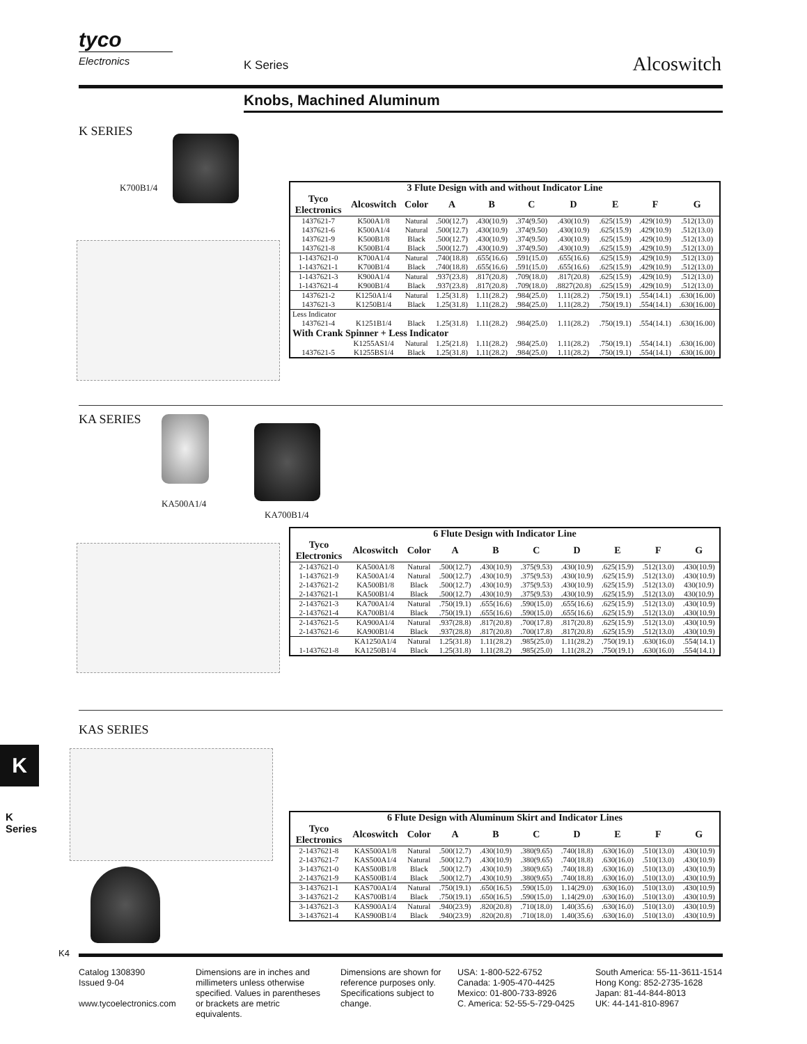tyco
Electronics
K Series Alcoswitch
Knobs, Machined Aluminum
K SERIES
K700B1/4
| 3 Flute Design with and without Indicator Line | | | | | | | | | |
| --- | --- | --- | --- | --- | --- | --- | --- | --- | --- |
| Tyco Electronics | Alcoswitch | Color | A | B | C | D | E | F | G |
| 1437621-7 1437621-6 1437621-9 1437621-8 | K500A1/8 K500A1/4 K500B1/8 K500B1/4 | Natural Natural Black Black | .500(12.7) .500(12.7) .500(12.7) .500(12.7) | .430(10.9) .430(10.9) .430(10.9) .430(10.9) | .374(9.50) .374(9.50) .374(9.50) .374(9.50) | .430(10.9) .430(10.9) .430(10.9) .430(10.9) | .625(15.9) .625(15.9) .625(15.9) .625(15.9) | .429(10.9) .429(10.9) .429(10.9) .429(10.9) | .512(13.0) .512(13.0) .512(13.0) .512(13.0) |
| 1-1437621-0 1-1437621-1 | K700A1/4 K700B1/4 | Natural Black | .740(18.8) .740(18.8) | .655(16.6) .655(16.6) | .591(15.0) .591(15.0) | .655(16.6) .655(16.6) | .625(15.9) .625(15.9) | .429(10.9) .429(10.9) | .512(13.0) .512(13.0) |
| 1-1437621-3 1-1437621-4 | K900A1/4 K900B1/4 | Natural Black | .937(23.8) .937(23.8) | .817(20.8) .817(20.8) | .709(18.0) .709(18.0) | .817(20.8) .8827(20.8) | .625(15.9) .625(15.9) | .429(10.9) .429(10.9) | .512(13.0) .512(13.0) |
| 1437621-2 1437621-3 | K1250A1/4 K1250B1/4 | Natural Black | 1.25(31.8) 1.25(31.8) | 1.11(28.2) 1.11(28.2) | .984(25.0) .984(25.0) | 1.11(28.2) 1.11(28.2) | .750(19.1) .750(19.1) | .554(14.1) .554(14.1) | .630(16.00) .630(16.00) |
| Less Indicator | | | | | | | | | |
| 1437621-4 | K1251B1/4 | Black | 1.25(31.8) | 1.11(28.2) | .984(25.0) | 1.11(28.2) | .750(19.1) | .554(14.1) | .630(16.00) |
| With Crank Spinner + Less Indicator | | | | | | | | | |
| 1437621-5 | K1255AS1/4 K1255BS1/4 | Natural Black | 1.25(21.8) 1.25(31.8) | 1.11(28.2) 1.11(28.2) | .984(25.0) .984(25.0) | 1.11(28.2) 1.11(28.2) | .750(19.1) .750(19.1) | .554(14.1) .554(14.1) | .630(16.00) .630(16.00) |
KA SERIES
KA500A1/4
KA700B1/4
| 6 Flute Design with Indicator Line | | | | | | | | | |
| --- | --- | --- | --- | --- | --- | --- | --- | --- | --- |
| Tyco Electronics | Alcoswitch | Color | A | B | C | D | E | F | G |
| 2-1437621-0 1-1437621-9 2-1437621-2 2-1437621-1 | KA500A1/8 KA500A1/4 KA500B1/8 KA500B1/4 | Natural Natural Black Black | .500(12.7) .500(12.7) .500(12.7) .500(12.7) | .430(10.9) .430(10.9) .430(10.9) .430(10.9) | .375(9.53) .375(9.53) .375(9.53) .375(9.53) | .430(10.9) .430(10.9) .430(10.9) .430(10.9) | .625(15.9) .625(15.9) .625(15.9) .625(15.9) | .512(13.0) .512(13.0) .512(13.0) .512(13.0) | .430(10.9) .430(10.9) 430(10.9) 430(10.9) |
| 2-1437621-3 2-1437621-4 | KA700A1/4 KA700B1/4 | Natural Black | .750(19.1) .750(19.1) | .655(16.6) .655(16.6) | .590(15.0) .590(15.0) | .655(16.6) .655(16.6) | .625(15.9) .625(15.9) | .512(13.0) .512(13.0) | .430(10.9) .430(10.9) |
| 2-1437621-5 2-1437621-6 | KA900A1/4 KA900B1/4 | Natural Black | .937(28.8) .937(28.8) | .817(20.8) .817(20.8) | .700(17.8) .700(17.8) | .817(20.8) .817(20.8) | .625(15.9) .625(15.9) | .512(13.0) .512(13.0) | .430(10.9) .430(10.9) |
| 1-1437621-8 | KA1250A1/4 KA1250B1/4 | Natural Black | 1.25(31.8) 1.25(31.8) | 1.11(28.2) 1.11(28.2) | .985(25.0) .985(25.0) | 1.11(28.2) 1.11(28.2) | .750(19.1) .750(19.1) | .630(16.0) .630(16.0) | .554(14.1) .554(14.1) |
KAS SERIES
| 6 Flute Design with Aluminum Skirt and Indicator Lines | | | | | | | | | |
| --- | --- | --- | --- | --- | --- | --- | --- | --- | --- |
| Tyco Electronics | Alcoswitch | Color | A | B | C | D | E | F | G |
| 2-1437621-8 2-1437621-7 3-1437621-0 2-1437621-9 | KAS500A1/8 KAS500A1/4 KAS500B1/8 KAS500B1/4 | Natural Natural Black Black | .500(12.7) .500(12.7) .500(12.7) .500(12.7) | .430(10.9) .430(10.9) .430(10.9) .430(10.9) | .380(9.65) .380(9.65) .380(9.65) .380(9.65) | .740(18.8) .740(18.8) .740(18.8) .740(18.8) | .630(16.0) .630(16.0) .630(16.0) .630(16.0) | .510(13.0) .510(13.0) .510(13.0) .510(13.0) | .430(10.9) .430(10.9) .430(10.9) .430(10.9) |
| 3-1437621-1 3-1437621-2 | KAS700A1/4 KAS700B1/4 | Natural Black | .750(19.1) .750(19.1) | .650(16.5) .650(16.5) | .590(15.0) .590(15.0) | 1.14(29.0) 1.14(29.0) | .630(16.0) .630(16.0) | .510(13.0) .510(13.0) | .430(10.9) .430(10.9) |
| 3-1437621-3 3-1437621-4 | KAS900A1/4 KAS900B1/4 | Natural Black | .940(23.9) .940(23.9) | .820(20.8) .820(20.8) | .710(18.0) .710(18.0) | 1.40(35.6) 1.40(35.6) | .630(16.0) .630(16.0) | .510(13.0) .510(13.0) | .430(10.9) .430(10.9) |
K
K4
Catalog 1308390
Issued 9-04
www.tycoelectronics.com
Dimensions are in inches and millimeters unless otherwise specified. Values in parentheses or brackets are metric equivalents.
Dimensions are shown for reference purposes only. Specifications subject to change.
USA: 1-800-522-6752
Canada: 1-905-470-4425
Mexico: 01-800-733-8926
C. America: 52-55-5-729-0425
South America: 55-11-3611-1514
Hong Kong: 852-2735-1628
Japan: 81-44-844-8013
UK: 44-141-810-8967
K Series